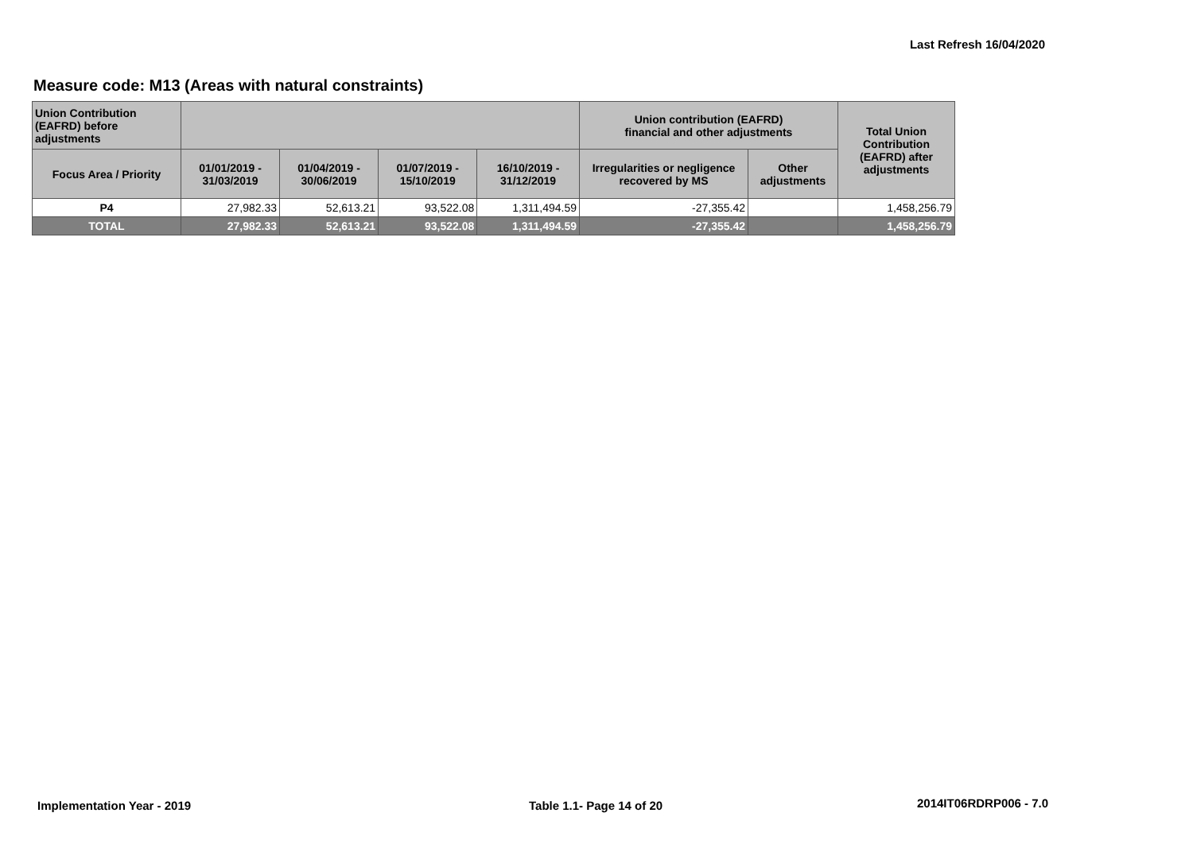Last Refresh 16/04/2020
Measure code: M13 (Areas with natural constraints)
| Union Contribution (EAFRD) before adjustments | | | | | Union contribution (EAFRD) financial and other adjustments | | Total Union Contribution (EAFRD) after adjustments |
| --- | --- | --- | --- | --- | --- | --- | --- |
| Focus Area / Priority | 01/01/2019 - 31/03/2019 | 01/04/2019 - 30/06/2019 | 01/07/2019 - 15/10/2019 | 16/10/2019 - 31/12/2019 | Irregularities or negligence recovered by MS | Other adjustments | |
| P4 | 27,982.33 | 52,613.21 | 93,522.08 | 1,311,494.59 | -27,355.42 | | 1,458,256.79 |
| TOTAL | 27,982.33 | 52,613.21 | 93,522.08 | 1,311,494.59 | -27,355.42 | | 1,458,256.79 |
Implementation Year - 2019 Table 1.1- Page 14 of 20 2014IT06RDRP006 - 7.0